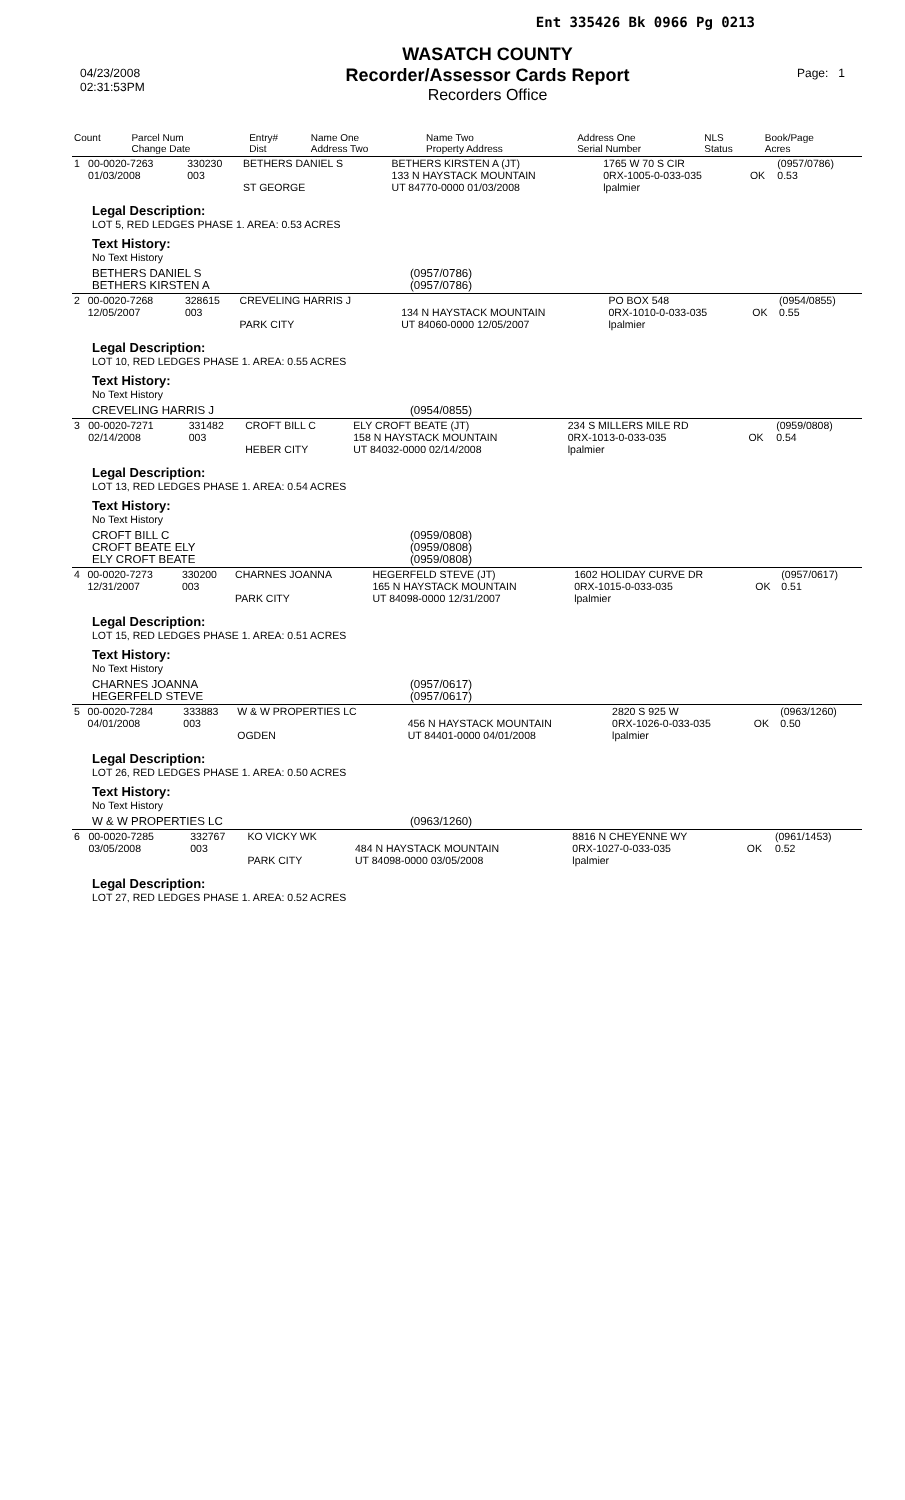Ent 335426 Bk 0966 Pg 0213
04/23/2008
02:31:53PM
WASATCH COUNTY
Recorder/Assessor Cards Report
Recorders Office
Page: 1
| Count | Parcel Num Change Date | Entry# Dist | Name One Address Two | Name Two Property Address | Address One Serial Number | NLS Status | Book/Page Acres |
| --- | --- | --- | --- | --- | --- | --- | --- |
| 1 | 00-0020-7263 01/03/2008 | 330230 003 | BETHERS DANIEL S ST GEORGE | BETHERS KIRSTEN A (JT) 133 N HAYSTACK MOUNTAIN UT 84770-0000 01/03/2008 | 1765 W 70 S CIR 0RX-1005-0-033-035 lpalmier | OK | (0957/0786) 0.53 |
Legal Description:
LOT 5, RED LEDGES PHASE 1. AREA: 0.53 ACRES
Text History:
No Text History
BETHERS DANIEL S (0957/0786)
BETHERS KIRSTEN A (0957/0786)
| 2 | 00-0020-7268 12/05/2007 | 328615 003 | CREVELING HARRIS J PARK CITY | 134 N HAYSTACK MOUNTAIN UT 84060-0000 12/05/2007 | PO BOX 548 0RX-1010-0-033-035 lpalmier | OK | (0954/0855) 0.55 |
Legal Description:
LOT 10, RED LEDGES PHASE 1. AREA: 0.55 ACRES
Text History:
No Text History
CREVELING HARRIS J (0954/0855)
| 3 | 00-0020-7271 02/14/2008 | 331482 003 | CROFT BILL C HEBER CITY | ELY CROFT BEATE (JT) 158 N HAYSTACK MOUNTAIN UT 84032-0000 02/14/2008 | 234 S MILLERS MILE RD 0RX-1013-0-033-035 lpalmier | OK | (0959/0808) 0.54 |
Legal Description:
LOT 13, RED LEDGES PHASE 1. AREA: 0.54 ACRES
Text History:
No Text History
CROFT BILL C (0959/0808)
CROFT BEATE ELY (0959/0808)
ELY CROFT BEATE (0959/0808)
| 4 | 00-0020-7273 12/31/2007 | 330200 003 | CHARNES JOANNA PARK CITY | HEGERFELD STEVE (JT) 165 N HAYSTACK MOUNTAIN UT 84098-0000 12/31/2007 | 1602 HOLIDAY CURVE DR 0RX-1015-0-033-035 lpalmier | OK | (0957/0617) 0.51 |
Legal Description:
LOT 15, RED LEDGES PHASE 1. AREA: 0.51 ACRES
Text History:
No Text History
CHARNES JOANNA (0957/0617)
HEGERFELD STEVE (0957/0617)
| 5 | 00-0020-7284 04/01/2008 | 333883 003 | W & W PROPERTIES LC OGDEN | 456 N HAYSTACK MOUNTAIN UT 84401-0000 04/01/2008 | 2820 S 925 W 0RX-1026-0-033-035 lpalmier | OK | (0963/1260) 0.50 |
Legal Description:
LOT 26, RED LEDGES PHASE 1. AREA: 0.50 ACRES
Text History:
No Text History
W & W PROPERTIES LC (0963/1260)
| 6 | 00-0020-7285 03/05/2008 | 332767 003 | KO VICKY WK PARK CITY | 484 N HAYSTACK MOUNTAIN UT 84098-0000 03/05/2008 | 8816 N CHEYENNE WY 0RX-1027-0-033-035 lpalmier | OK | (0961/1453) 0.52 |
Legal Description:
LOT 27, RED LEDGES PHASE 1. AREA: 0.52 ACRES